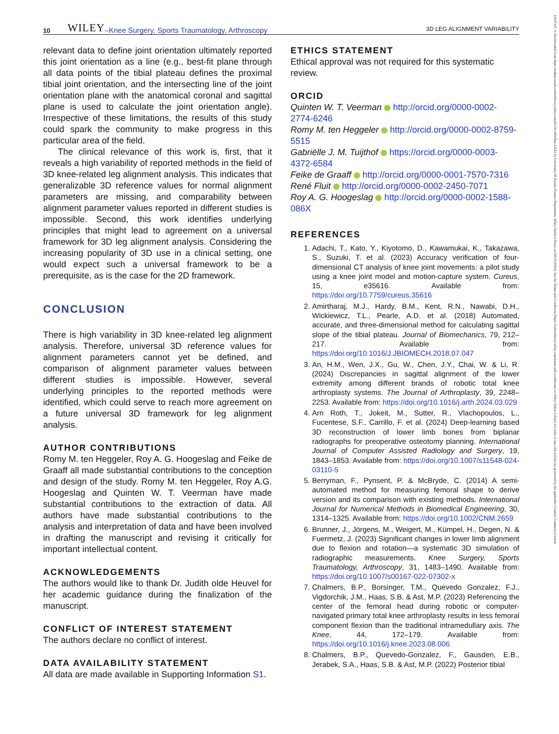10 WILEY –Knee Surgery, Sports Traumatology, Arthroscopy 3D LEG ALIGNMENT VARIABILITY
14337347, 0, Downloaded from https://esskajournals.onlinelibrary.wiley.com/doi/10.1002/ksa.12512 by University Of Twente Finance Department, Wiley Online Library on [05/11/2024]. See the Terms and Conditions (https://onlinelibrary.wiley.com/terms-and-conditions) on Wiley Online Library for rules of use; OA articles are governed by the applicable Creative Commons License
relevant data to define joint orientation ultimately reported this joint orientation as a line (e.g., best‐fit plane through all data points of the tibial plateau defines the proximal tibial joint orientation, and the intersecting line of the joint orientation plane with the anatomical coronal and sagittal plane is used to calculate the joint orientation angle). Irrespective of these limitations, the results of this study could spark the community to make progress in this particular area of the field.
The clinical relevance of this work is, first, that it reveals a high variability of reported methods in the field of 3D knee‐related leg alignment analysis. This indicates that generalizable 3D reference values for normal alignment parameters are missing, and comparability between alignment parameter values reported in different studies is impossible. Second, this work identifies underlying principles that might lead to agreement on a universal framework for 3D leg alignment analysis. Considering the increasing popularity of 3D use in a clinical setting, one would expect such a universal framework to be a prerequisite, as is the case for the 2D framework.
CONCLUSION
There is high variability in 3D knee‐related leg alignment analysis. Therefore, universal 3D reference values for alignment parameters cannot yet be defined, and comparison of alignment parameter values between different studies is impossible. However, several underlying principles to the reported methods were identified, which could serve to reach more agreement on a future universal 3D framework for leg alignment analysis.
AUTHOR CONTRIBUTIONS
Romy M. ten Heggeler, Roy A. G. Hoogeslag and Feike de Graaff all made substantial contributions to the conception and design of the study. Romy M. ten Heggeler, Roy A.G. Hoogeslag and Quinten W. T. Veerman have made substantial contributions to the extraction of data. All authors have made substantial contributions to the analysis and interpretation of data and have been involved in drafting the manuscript and revising it critically for important intellectual content.
ACKNOWLEDGEMENTS
The authors would like to thank Dr. Judith olde Heuvel for her academic guidance during the finalization of the manuscript.
CONFLICT OF INTEREST STATEMENT
The authors declare no conflict of interest.
DATA AVAILABILITY STATEMENT
All data are made available in Supporting Information S1.
ETHICS STATEMENT
Ethical approval was not required for this systematic review.
ORCID
Quinten W. T. Veerman http://orcid.org/0000-0002-2774-6246
Romy M. ten Heggeler http://orcid.org/0000-0002-8759-5515
Gabriëlle J. M. Tuijthof https://orcid.org/0000-0003-4372-6584
Feike de Graaff http://orcid.org/0000-0001-7570-7316
René Fluit http://orcid.org/0000-0002-2450-7071
Roy A. G. Hoogeslag http://orcid.org/0000-0002-1588-086X
REFERENCES
1. Adachi, T., Kato, Y., Kiyotomo, D., Kawamukai, K., Takazawa, S., Suzuki, T. et al. (2023) Accuracy verification of four‐dimensional CT analysis of knee joint movements: a pilot study using a knee joint model and motion‐capture system. Cureus, 15, e35616. Available from: https://doi.org/10.7759/cureus.35616
2. Amirtharaj, M.J., Hardy, B.M., Kent, R.N., Nawabi, D.H., Wickiewicz, T.L., Pearle, A.D. et al. (2018) Automated, accurate, and three‐dimensional method for calculating sagittal slope of the tibial plateau. Journal of Biomechanics, 79, 212–217. Available from: https://doi.org/10.1016/J.JBIOMECH.2018.07.047
3. An, H.M., Wen, J.X., Gu, W., Chen, J.Y., Chai, W. & Li, R. (2024) Discrepancies in sagittal alignment of the lower extremity among different brands of robotic total knee arthroplasty systems. The Journal of Arthroplasty, 39, 2248–2253. Available from: https://doi.org/10.1016/j.arth.2024.03.029
4. Arn Roth, T., Jokeit, M., Sutter, R., Vlachopoulos, L., Fucentese, S.F., Carrillo, F. et al. (2024) Deep‐learning based 3D reconstruction of lower limb bones from biplanar radiographs for preoperative osteotomy planning. International Journal of Computer Assisted Radiology and Surgery, 19, 1843–1853. Available from: https://doi.org/10.1007/s11548-024-03110-5
5. Berryman, F., Pynsent, P. & McBryde, C. (2014) A semi‐automated method for measuring femoral shape to derive version and its comparison with existing methods. International Journal for Numerical Methods in Biomedical Engineering, 30, 1314–1325. Available from: https://doi.org/10.1002/CNM.2659
6. Brunner, J., Jörgens, M., Weigert, M., Kümpel, H., Degen, N. & Fuermetz, J. (2023) Significant changes in lower limb alignment due to flexion and rotation—a systematic 3D simulation of radiographic measurements. Knee Surgery, Sports Traumatology, Arthroscopy, 31, 1483–1490. Available from: https://doi.org/10.1007/s00167-022-07302-x
7. Chalmers, B.P., Borsinger, T.M., Quevedo Gonzalez, F.J., Vigdorchik, J.M., Haas, S.B. & Ast, M.P. (2023) Referencing the center of the femoral head during robotic or computer‐navigated primary total knee arthroplasty results in less femoral component flexion than the traditional intramedullary axis. The Knee, 44, 172–179. Available from: https://doi.org/10.1016/j.knee.2023.08.006
8. Chalmers, B.P., Quevedo‐Gonzalez, F., Gausden, E.B., Jerabek, S.A., Haas, S.B. & Ast, M.P. (2022) Posterior tibial